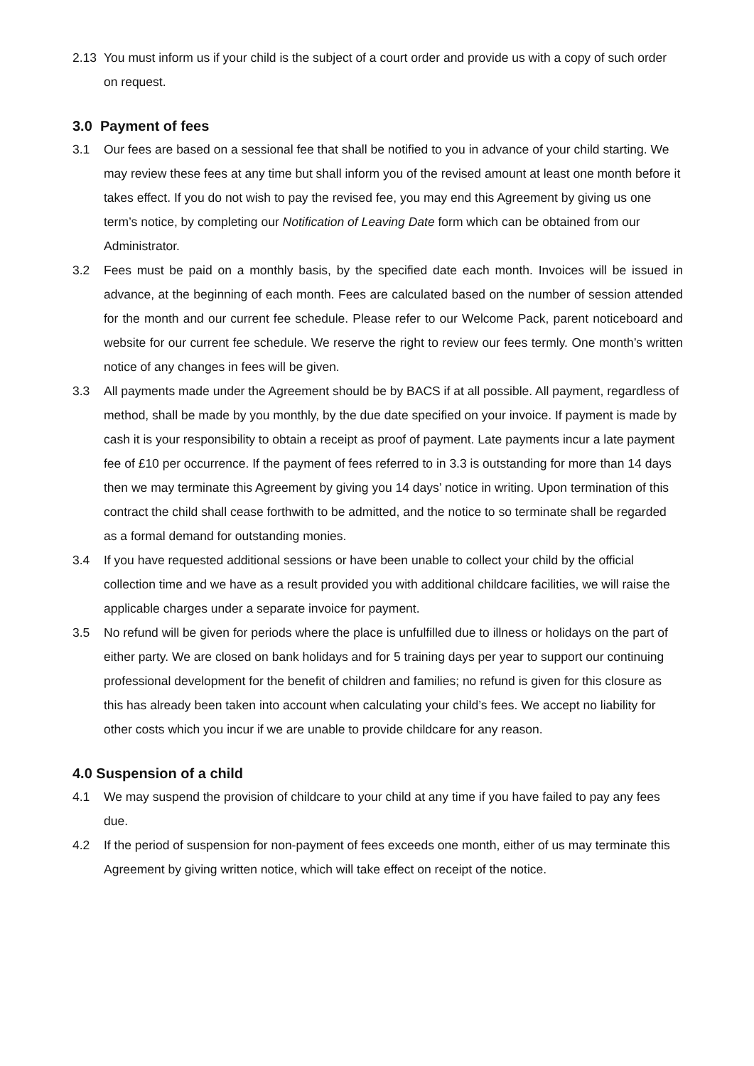2.13 You must inform us if your child is the subject of a court order and provide us with a copy of such order on request.
3.0 Payment of fees
3.1 Our fees are based on a sessional fee that shall be notified to you in advance of your child starting. We may review these fees at any time but shall inform you of the revised amount at least one month before it takes effect. If you do not wish to pay the revised fee, you may end this Agreement by giving us one term’s notice, by completing our Notification of Leaving Date form which can be obtained from our Administrator.
3.2 Fees must be paid on a monthly basis, by the specified date each month. Invoices will be issued in advance, at the beginning of each month. Fees are calculated based on the number of session attended for the month and our current fee schedule. Please refer to our Welcome Pack, parent noticeboard and website for our current fee schedule. We reserve the right to review our fees termly. One month’s written notice of any changes in fees will be given.
3.3 All payments made under the Agreement should be by BACS if at all possible. All payment, regardless of method, shall be made by you monthly, by the due date specified on your invoice. If payment is made by cash it is your responsibility to obtain a receipt as proof of payment. Late payments incur a late payment fee of £10 per occurrence. If the payment of fees referred to in 3.3 is outstanding for more than 14 days then we may terminate this Agreement by giving you 14 days’ notice in writing. Upon termination of this contract the child shall cease forthwith to be admitted, and the notice to so terminate shall be regarded as a formal demand for outstanding monies.
3.4 If you have requested additional sessions or have been unable to collect your child by the official collection time and we have as a result provided you with additional childcare facilities, we will raise the applicable charges under a separate invoice for payment.
3.5 No refund will be given for periods where the place is unfulfilled due to illness or holidays on the part of either party. We are closed on bank holidays and for 5 training days per year to support our continuing professional development for the benefit of children and families; no refund is given for this closure as this has already been taken into account when calculating your child’s fees. We accept no liability for other costs which you incur if we are unable to provide childcare for any reason.
4.0 Suspension of a child
4.1 We may suspend the provision of childcare to your child at any time if you have failed to pay any fees due.
4.2 If the period of suspension for non-payment of fees exceeds one month, either of us may terminate this Agreement by giving written notice, which will take effect on receipt of the notice.